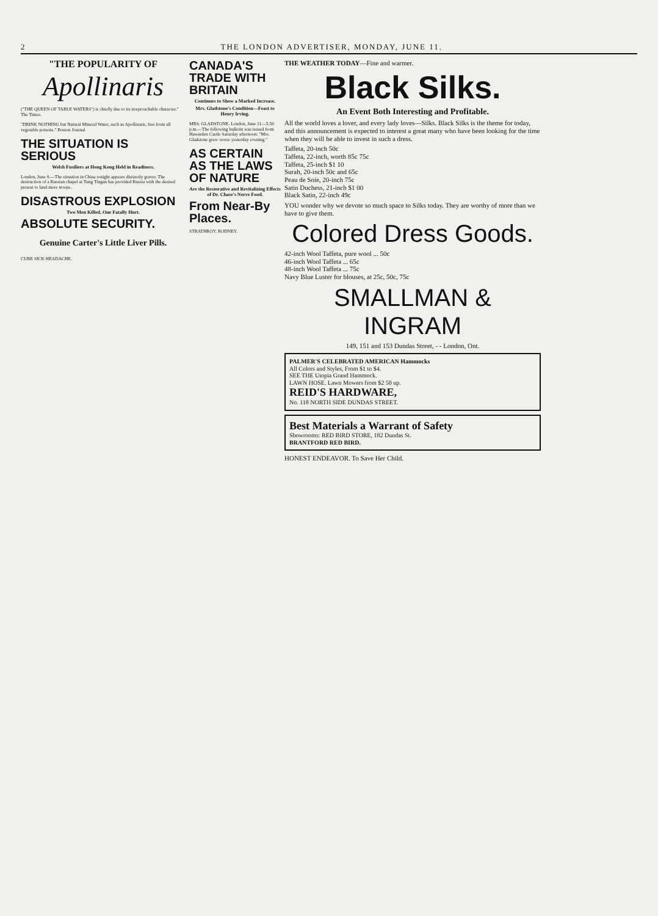2 THE LONDON ADVERTISER, MONDAY, JUNE 11.
"THE POPULARITY OF
Apollinaris
("THE QUEEN OF TABLE WATERS") is chiefly due to its irreproachable character." The Times.
"DRINK NOTHING but Natural Mineral Water, such as Apollinaris, free from all vegetable poisons." Boston Journal
THE SITUATION IS SERIOUS
Welsh Fusiliers at Hong Kong Held in Readiness.
London, June 9.—The situation in China tonight appears distinctly graver. The destruction of a Russian chapel at Tung Tingan has provided Russia with the desired pretext to land more troops.
DISASTROUS EXPLOSION
Two Men Killed, One Fatally Hurt.
ABSOLUTE SECURITY.
Genuine Carter's Little Liver Pills.
CURE SICK HEADACHE.
CANADA'S TRADE WITH BRITAIN
Continues to Show a Marked Increase.
Mrs. Gladstone's Condition—Feast to Henry Irving.
MRS. GLADSTONE. London, June 11—5:50 p.m.—The following bulletin was issued from Hawarden Castle Saturday afternoon: "Mrs. Gladstone grew worse yesterday evening."
AS CERTAIN AS THE LAWS OF NATURE
Are the Restorative and Revitalizing Effects of Dr. Chase's Nerve Food.
From Near-By Places.
STRATHROY. RODNEY.
THE WEATHER TODAY—Fine and warmer.
Black Silks.
An Event Both Interesting and Profitable.
All the world loves a lover, and every lady loves—Silks. Black Silks is the theme for today, and this announcement is expected to interest a great many who have been looking for the time when they will be able to invest in such a dress.
Taffeta, 20-inch 50c
Taffeta, 22-inch, worth 85c 75c
Taffeta, 25-inch $1 10
Surah, 20-inch 50c and 65c
Peau de Soie, 20-inch 75c
Satin Duchess, 21-inch $1 00
Black Satin, 22-inch 49c
YOU wonder why we devote so much space to Silks today. They are worthy of more than we have to give them.
Colored Dress Goods.
42-inch Wool Taffeta, pure wool ... 50c
46-inch Wool Taffeta ... 65c
48-inch Wool Taffeta ... 75c
Navy Blue Luster for blouses, at 25c, 50c, 75c
SMALLMAN & INGRAM
149, 151 and 153 Dundas Street, - - London, Ont.
PALMER'S CELEBRATED AMERICAN Hammocks
All Colors and Styles, From $1 to $4.
SEE THE Utopia Grand Hammock.
LAWN HOSE. Lawn Mowers from $2 50 up.
REID'S HARDWARE,
No. 118 NORTH SIDE DUNDAS STREET.
Best Materials a Warrant of Safety
Showrooms: RED BIRD STORE, 182 Dundas St.
BRANTFORD RED BIRD.
HONEST ENDEAVOR. To Save Her Child.